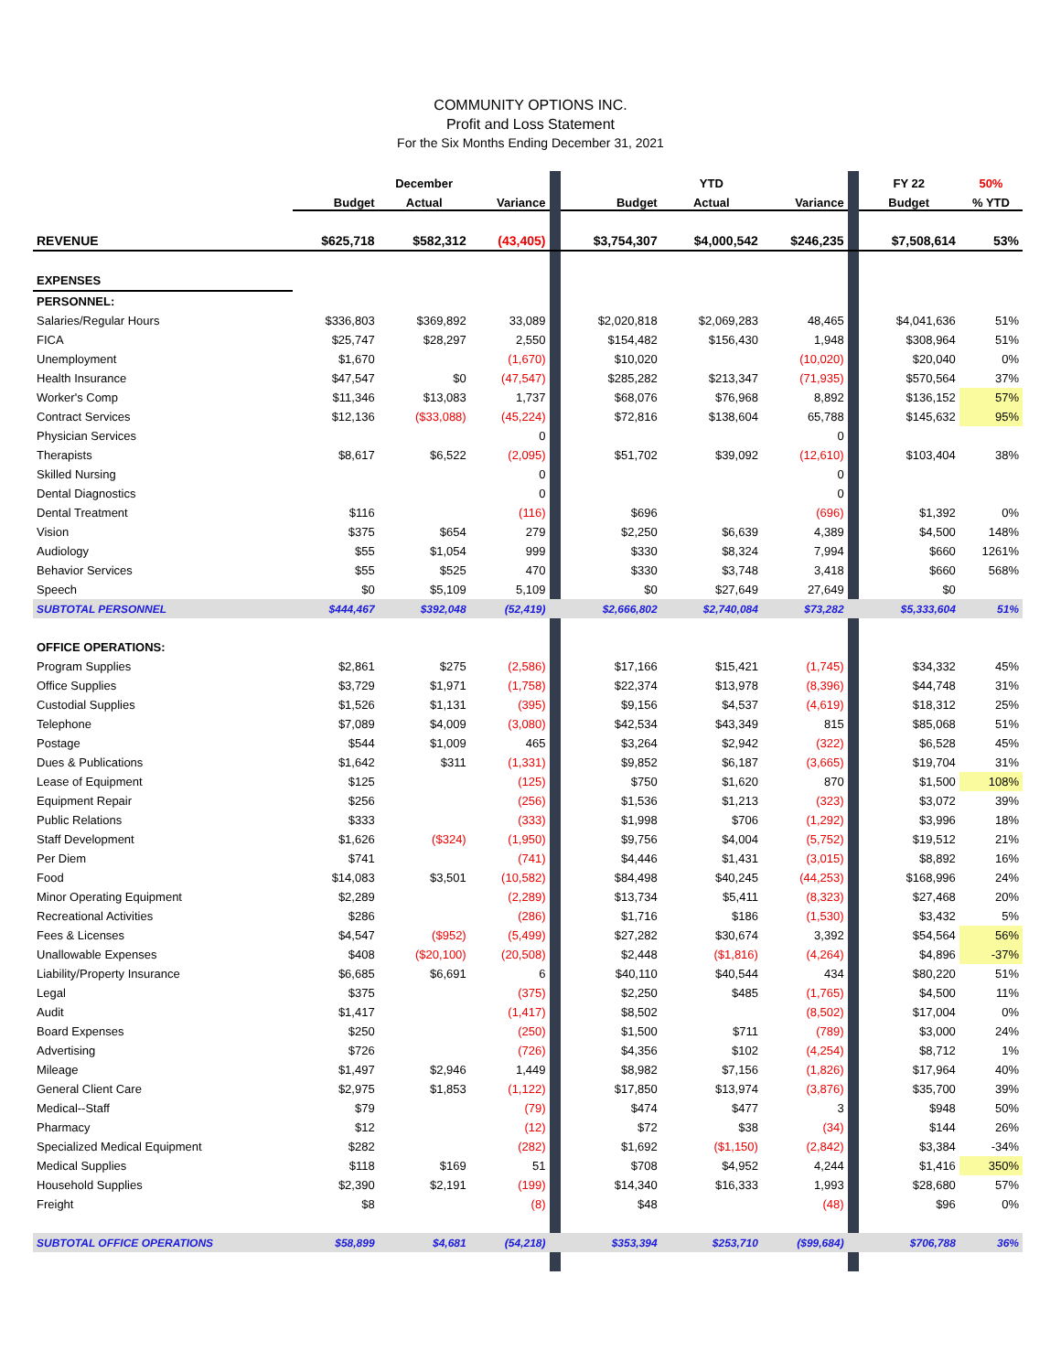COMMUNITY OPTIONS INC.
Profit and Loss Statement
For the Six Months Ending December 31, 2021
| | | December | | | | YTD | | | FY 22 | 50% |
| --- | --- | --- | --- | --- | --- | --- | --- | --- | --- | --- |
| | Budget | Actual | Variance | | Budget | Actual | Variance | | Budget | % YTD |
| REVENUE | $625,718 | $582,312 | (43,405) | | $3,754,307 | $4,000,542 | $246,235 | | $7,508,614 | 53% |
| EXPENSES | | | | | | | | | | |
| PERSONNEL: | | | | | | | | | | |
| Salaries/Regular Hours | $336,803 | $369,892 | 33,089 | | $2,020,818 | $2,069,283 | 48,465 | | $4,041,636 | 51% |
| FICA | $25,747 | $28,297 | 2,550 | | $154,482 | $156,430 | 1,948 | | $308,964 | 51% |
| Unemployment | $1,670 | | (1,670) | | $10,020 | | (10,020) | | $20,040 | 0% |
| Health Insurance | $47,547 | $0 | (47,547) | | $285,282 | $213,347 | (71,935) | | $570,564 | 37% |
| Worker's Comp | $11,346 | $13,083 | 1,737 | | $68,076 | $76,968 | 8,892 | | $136,152 | 57% |
| Contract Services | $12,136 | ($33,088) | (45,224) | | $72,816 | $138,604 | 65,788 | | $145,632 | 95% |
| Physician Services | | | 0 | | | | 0 | | | |
| Therapists | $8,617 | $6,522 | (2,095) | | $51,702 | $39,092 | (12,610) | | $103,404 | 38% |
| Skilled Nursing | | | 0 | | | | 0 | | | |
| Dental Diagnostics | | | 0 | | | | 0 | | | |
| Dental Treatment | $116 | | (116) | | $696 | | (696) | | $1,392 | 0% |
| Vision | $375 | $654 | 279 | | $2,250 | $6,639 | 4,389 | | $4,500 | 148% |
| Audiology | $55 | $1,054 | 999 | | $330 | $8,324 | 7,994 | | $660 | 1261% |
| Behavior Services | $55 | $525 | 470 | | $330 | $3,748 | 3,418 | | $660 | 568% |
| Speech | $0 | $5,109 | 5,109 | | $0 | $27,649 | 27,649 | | $0 | |
| SUBTOTAL PERSONNEL | $444,467 | $392,048 | (52,419) | | $2,666,802 | $2,740,084 | $73,282 | | $5,333,604 | 51% |
| OFFICE OPERATIONS: | | | | | | | | | | |
| Program Supplies | $2,861 | $275 | (2,586) | | $17,166 | $15,421 | (1,745) | | $34,332 | 45% |
| Office Supplies | $3,729 | $1,971 | (1,758) | | $22,374 | $13,978 | (8,396) | | $44,748 | 31% |
| Custodial Supplies | $1,526 | $1,131 | (395) | | $9,156 | $4,537 | (4,619) | | $18,312 | 25% |
| Telephone | $7,089 | $4,009 | (3,080) | | $42,534 | $43,349 | 815 | | $85,068 | 51% |
| Postage | $544 | $1,009 | 465 | | $3,264 | $2,942 | (322) | | $6,528 | 45% |
| Dues & Publications | $1,642 | $311 | (1,331) | | $9,852 | $6,187 | (3,665) | | $19,704 | 31% |
| Lease of Equipment | $125 | | (125) | | $750 | $1,620 | 870 | | $1,500 | 108% |
| Equipment Repair | $256 | | (256) | | $1,536 | $1,213 | (323) | | $3,072 | 39% |
| Public Relations | $333 | | (333) | | $1,998 | $706 | (1,292) | | $3,996 | 18% |
| Staff Development | $1,626 | ($324) | (1,950) | | $9,756 | $4,004 | (5,752) | | $19,512 | 21% |
| Per Diem | $741 | | (741) | | $4,446 | $1,431 | (3,015) | | $8,892 | 16% |
| Food | $14,083 | $3,501 | (10,582) | | $84,498 | $40,245 | (44,253) | | $168,996 | 24% |
| Minor Operating Equipment | $2,289 | | (2,289) | | $13,734 | $5,411 | (8,323) | | $27,468 | 20% |
| Recreational Activities | $286 | | (286) | | $1,716 | $186 | (1,530) | | $3,432 | 5% |
| Fees & Licenses | $4,547 | ($952) | (5,499) | | $27,282 | $30,674 | 3,392 | | $54,564 | 56% |
| Unallowable Expenses | $408 | ($20,100) | (20,508) | | $2,448 | ($1,816) | (4,264) | | $4,896 | -37% |
| Liability/Property Insurance | $6,685 | $6,691 | 6 | | $40,110 | $40,544 | 434 | | $80,220 | 51% |
| Legal | $375 | | (375) | | $2,250 | $485 | (1,765) | | $4,500 | 11% |
| Audit | $1,417 | | (1,417) | | $8,502 | | (8,502) | | $17,004 | 0% |
| Board Expenses | $250 | | (250) | | $1,500 | $711 | (789) | | $3,000 | 24% |
| Advertising | $726 | | (726) | | $4,356 | $102 | (4,254) | | $8,712 | 1% |
| Mileage | $1,497 | $2,946 | 1,449 | | $8,982 | $7,156 | (1,826) | | $17,964 | 40% |
| General Client Care | $2,975 | $1,853 | (1,122) | | $17,850 | $13,974 | (3,876) | | $35,700 | 39% |
| Medical--Staff | $79 | | (79) | | $474 | $477 | 3 | | $948 | 50% |
| Pharmacy | $12 | | (12) | | $72 | $38 | (34) | | $144 | 26% |
| Specialized Medical Equipment | $282 | | (282) | | $1,692 | ($1,150) | (2,842) | | $3,384 | -34% |
| Medical Supplies | $118 | $169 | 51 | | $708 | $4,952 | 4,244 | | $1,416 | 350% |
| Household Supplies | $2,390 | $2,191 | (199) | | $14,340 | $16,333 | 1,993 | | $28,680 | 57% |
| Freight | $8 | | (8) | | $48 | | (48) | | $96 | 0% |
| SUBTOTAL OFFICE OPERATIONS | $58,899 | $4,681 | (54,218) | | $353,394 | $253,710 | ($99,684) | | $706,788 | 36% |